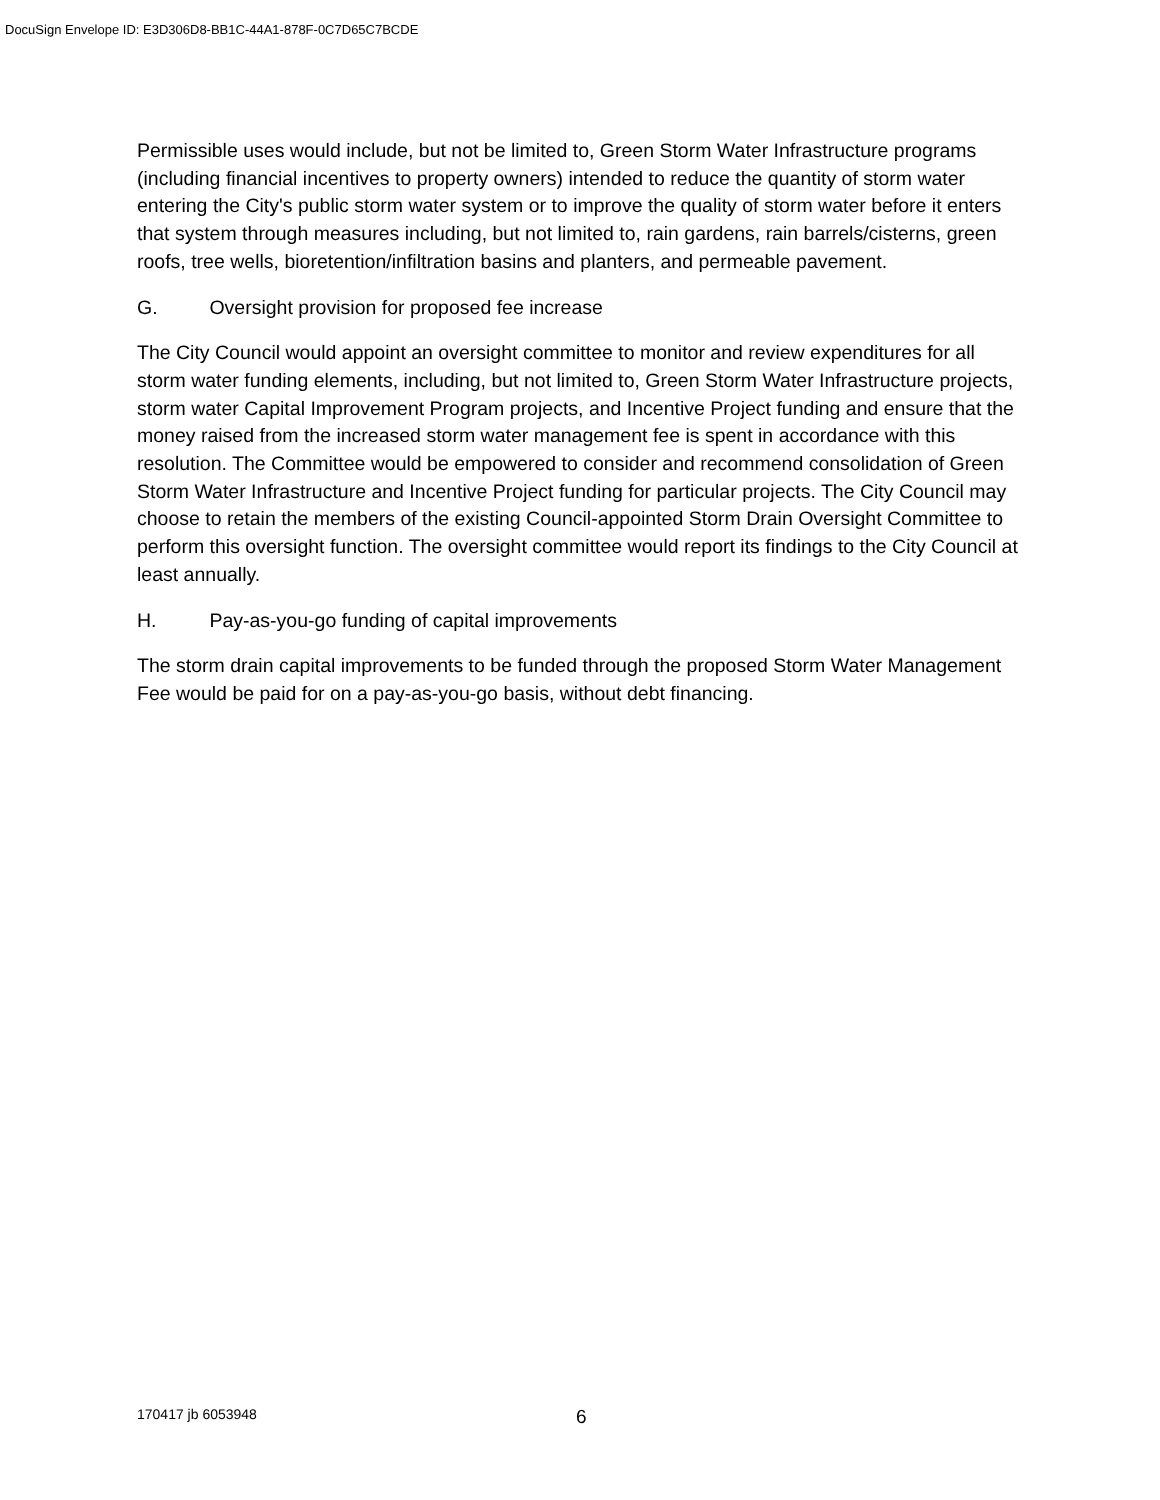DocuSign Envelope ID: E3D306D8-BB1C-44A1-878F-0C7D65C7BCDE
Permissible uses would include, but not be limited to, Green Storm Water Infrastructure programs (including financial incentives to property owners) intended to reduce the quantity of storm water entering the City's public storm water system or to improve the quality of storm water before it enters that system through measures including, but not limited to, rain gardens, rain barrels/cisterns, green roofs, tree wells, bioretention/infiltration basins and planters, and permeable pavement.
G. Oversight provision for proposed fee increase
The City Council would appoint an oversight committee to monitor and review expenditures for all storm water funding elements, including, but not limited to, Green Storm Water Infrastructure projects, storm water Capital Improvement Program projects, and Incentive Project funding and ensure that the money raised from the increased storm water management fee is spent in accordance with this resolution. The Committee would be empowered to consider and recommend consolidation of Green Storm Water Infrastructure and Incentive Project funding for particular projects. The City Council may choose to retain the members of the existing Council-appointed Storm Drain Oversight Committee to perform this oversight function. The oversight committee would report its findings to the City Council at least annually.
H. Pay-as-you-go funding of capital improvements
The storm drain capital improvements to be funded through the proposed Storm Water Management Fee would be paid for on a pay-as-you-go basis, without debt financing.
170417 jb 6053948 6